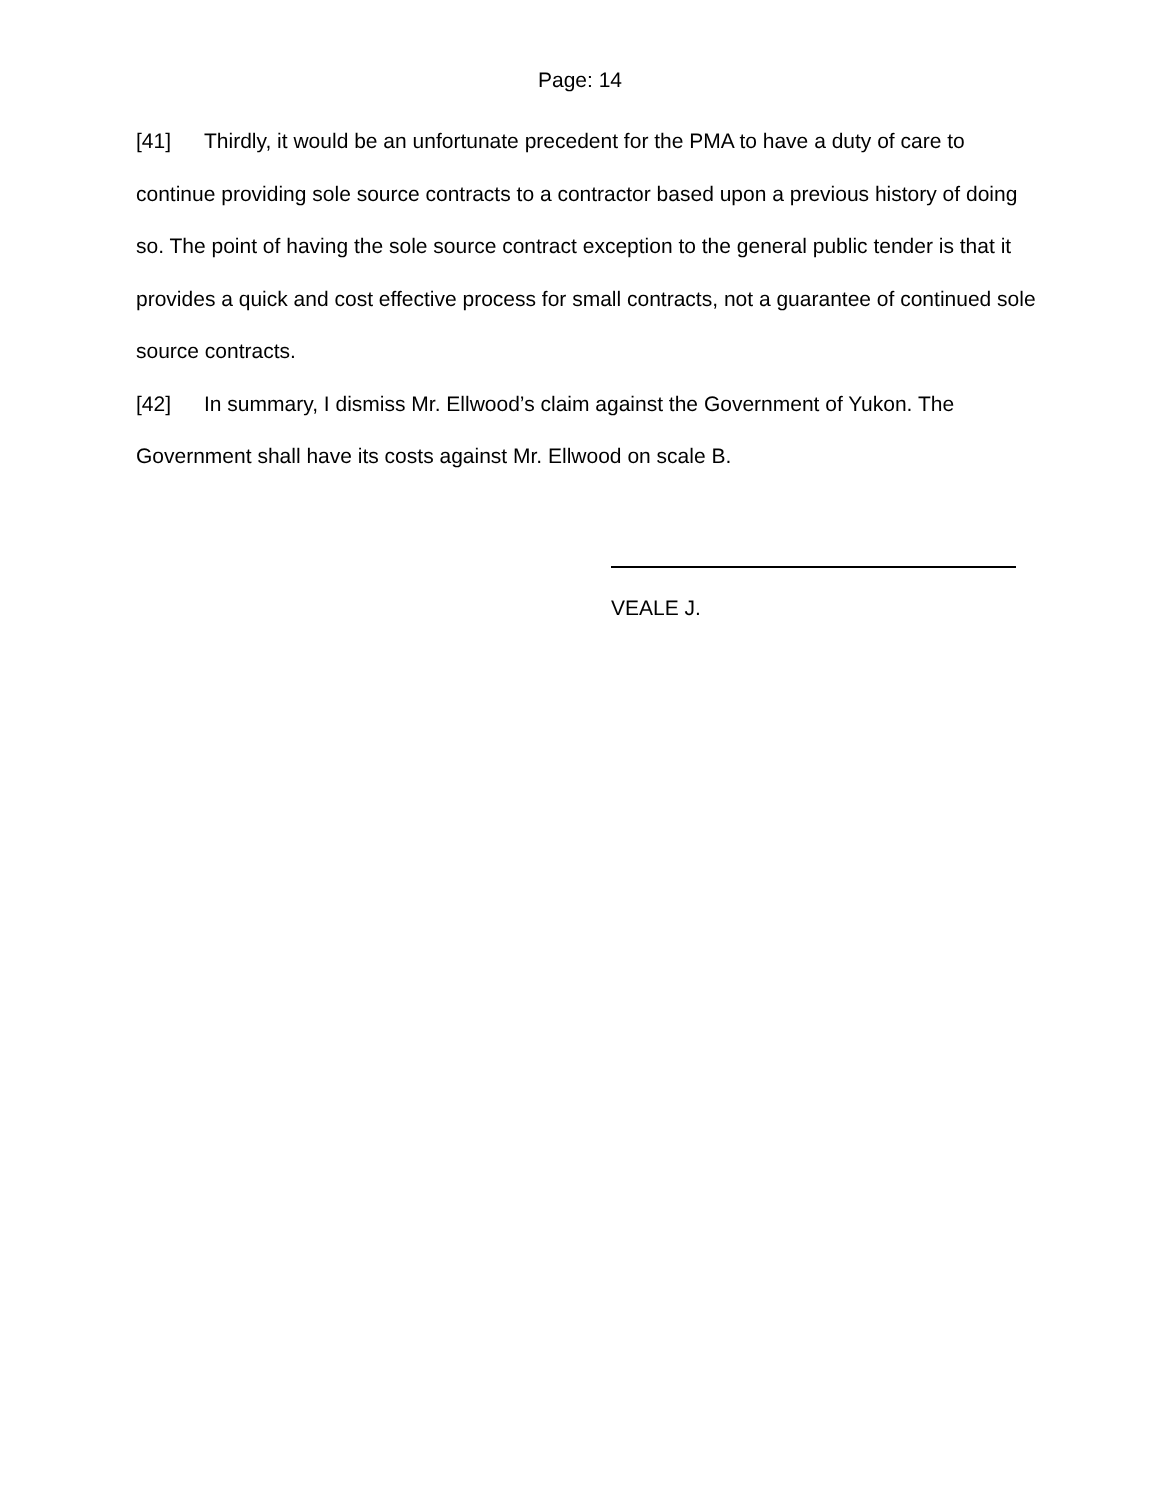Page: 14
[41] Thirdly, it would be an unfortunate precedent for the PMA to have a duty of care to continue providing sole source contracts to a contractor based upon a previous history of doing so. The point of having the sole source contract exception to the general public tender is that it provides a quick and cost effective process for small contracts, not a guarantee of continued sole source contracts.
[42] In summary, I dismiss Mr. Ellwood’s claim against the Government of Yukon. The Government shall have its costs against Mr. Ellwood on scale B.
VEALE J.